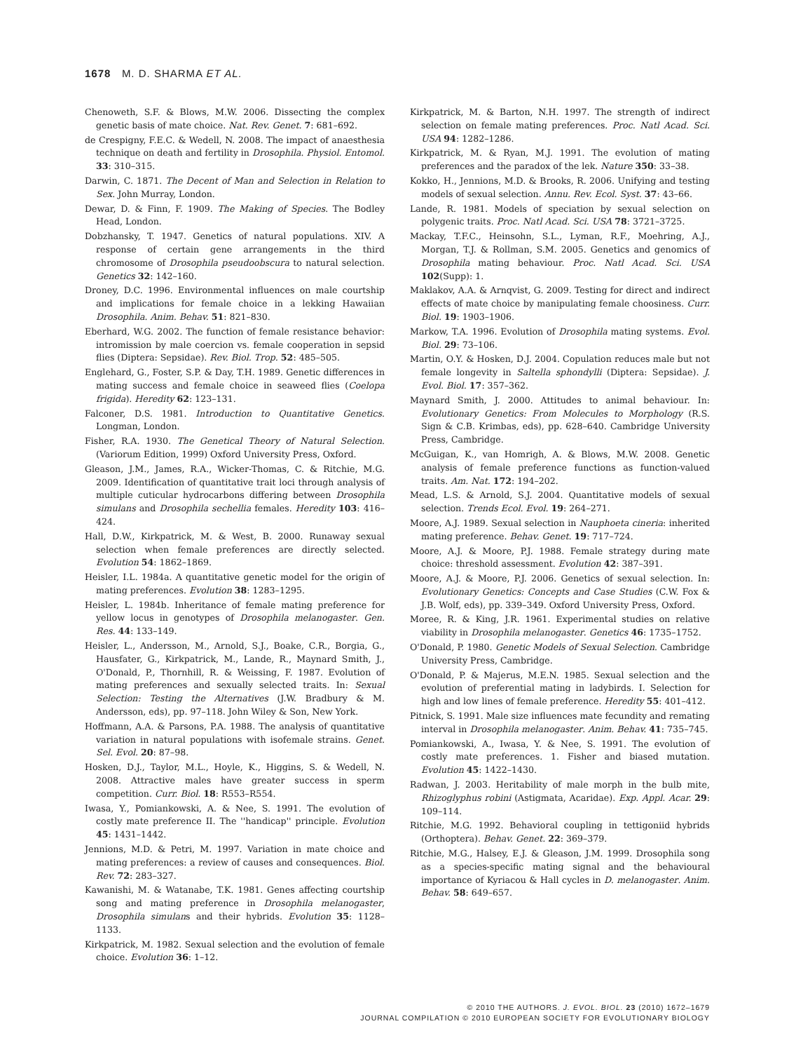1678 M. D. SHARMA ET AL.
Chenoweth, S.F. & Blows, M.W. 2006. Dissecting the complex genetic basis of mate choice. Nat. Rev. Genet. 7: 681–692.
de Crespigny, F.E.C. & Wedell, N. 2008. The impact of anaesthesia technique on death and fertility in Drosophila. Physiol. Entomol. 33: 310–315.
Darwin, C. 1871. The Decent of Man and Selection in Relation to Sex. John Murray, London.
Dewar, D. & Finn, F. 1909. The Making of Species. The Bodley Head, London.
Dobzhansky, T. 1947. Genetics of natural populations. XIV. A response of certain gene arrangements in the third chromosome of Drosophila pseudoobscura to natural selection. Genetics 32: 142–160.
Droney, D.C. 1996. Environmental influences on male courtship and implications for female choice in a lekking Hawaiian Drosophila. Anim. Behav. 51: 821–830.
Eberhard, W.G. 2002. The function of female resistance behavior: intromission by male coercion vs. female cooperation in sepsid flies (Diptera: Sepsidae). Rev. Biol. Trop. 52: 485–505.
Englehard, G., Foster, S.P. & Day, T.H. 1989. Genetic differences in mating success and female choice in seaweed flies (Coelopa frigida). Heredity 62: 123–131.
Falconer, D.S. 1981. Introduction to Quantitative Genetics. Longman, London.
Fisher, R.A. 1930. The Genetical Theory of Natural Selection. (Variorum Edition, 1999) Oxford University Press, Oxford.
Gleason, J.M., James, R.A., Wicker-Thomas, C. & Ritchie, M.G. 2009. Identification of quantitative trait loci through analysis of multiple cuticular hydrocarbons differing between Drosophila simulans and Drosophila sechellia females. Heredity 103: 416–424.
Hall, D.W., Kirkpatrick, M. & West, B. 2000. Runaway sexual selection when female preferences are directly selected. Evolution 54: 1862–1869.
Heisler, I.L. 1984a. A quantitative genetic model for the origin of mating preferences. Evolution 38: 1283–1295.
Heisler, L. 1984b. Inheritance of female mating preference for yellow locus in genotypes of Drosophila melanogaster. Gen. Res. 44: 133–149.
Heisler, L., Andersson, M., Arnold, S.J., Boake, C.R., Borgia, G., Hausfater, G., Kirkpatrick, M., Lande, R., Maynard Smith, J., O'Donald, P., Thornhill, R. & Weissing, F. 1987. Evolution of mating preferences and sexually selected traits. In: Sexual Selection: Testing the Alternatives (J.W. Bradbury & M. Andersson, eds), pp. 97–118. John Wiley & Son, New York.
Hoffmann, A.A. & Parsons, P.A. 1988. The analysis of quantitative variation in natural populations with isofemale strains. Genet. Sel. Evol. 20: 87–98.
Hosken, D.J., Taylor, M.L., Hoyle, K., Higgins, S. & Wedell, N. 2008. Attractive males have greater success in sperm competition. Curr. Biol. 18: R553–R554.
Iwasa, Y., Pomiankowski, A. & Nee, S. 1991. The evolution of costly mate preference II. The ''handicap'' principle. Evolution 45: 1431–1442.
Jennions, M.D. & Petri, M. 1997. Variation in mate choice and mating preferences: a review of causes and consequences. Biol. Rev. 72: 283–327.
Kawanishi, M. & Watanabe, T.K. 1981. Genes affecting courtship song and mating preference in Drosophila melanogaster, Drosophila simulans and their hybrids. Evolution 35: 1128–1133.
Kirkpatrick, M. 1982. Sexual selection and the evolution of female choice. Evolution 36: 1–12.
Kirkpatrick, M. & Barton, N.H. 1997. The strength of indirect selection on female mating preferences. Proc. Natl Acad. Sci. USA 94: 1282–1286.
Kirkpatrick, M. & Ryan, M.J. 1991. The evolution of mating preferences and the paradox of the lek. Nature 350: 33–38.
Kokko, H., Jennions, M.D. & Brooks, R. 2006. Unifying and testing models of sexual selection. Annu. Rev. Ecol. Syst. 37: 43–66.
Lande, R. 1981. Models of speciation by sexual selection on polygenic traits. Proc. Natl Acad. Sci. USA 78: 3721–3725.
Mackay, T.F.C., Heinsohn, S.L., Lyman, R.F., Moehring, A.J., Morgan, T.J. & Rollman, S.M. 2005. Genetics and genomics of Drosophila mating behaviour. Proc. Natl Acad. Sci. USA 102(Supp): 1.
Maklakov, A.A. & Arnqvist, G. 2009. Testing for direct and indirect effects of mate choice by manipulating female choosiness. Curr. Biol. 19: 1903–1906.
Markow, T.A. 1996. Evolution of Drosophila mating systems. Evol. Biol. 29: 73–106.
Martin, O.Y. & Hosken, D.J. 2004. Copulation reduces male but not female longevity in Saltella sphondylli (Diptera: Sepsidae). J. Evol. Biol. 17: 357–362.
Maynard Smith, J. 2000. Attitudes to animal behaviour. In: Evolutionary Genetics: From Molecules to Morphology (R.S. Sign & C.B. Krimbas, eds), pp. 628–640. Cambridge University Press, Cambridge.
McGuigan, K., van Homrigh, A. & Blows, M.W. 2008. Genetic analysis of female preference functions as function-valued traits. Am. Nat. 172: 194–202.
Mead, L.S. & Arnold, S.J. 2004. Quantitative models of sexual selection. Trends Ecol. Evol. 19: 264–271.
Moore, A.J. 1989. Sexual selection in Nauphoeta cineria: inherited mating preference. Behav. Genet. 19: 717–724.
Moore, A.J. & Moore, P.J. 1988. Female strategy during mate choice: threshold assessment. Evolution 42: 387–391.
Moore, A.J. & Moore, P.J. 2006. Genetics of sexual selection. In: Evolutionary Genetics: Concepts and Case Studies (C.W. Fox & J.B. Wolf, eds), pp. 339–349. Oxford University Press, Oxford.
Moree, R. & King, J.R. 1961. Experimental studies on relative viability in Drosophila melanogaster. Genetics 46: 1735–1752.
O'Donald, P. 1980. Genetic Models of Sexual Selection. Cambridge University Press, Cambridge.
O'Donald, P. & Majerus, M.E.N. 1985. Sexual selection and the evolution of preferential mating in ladybirds. I. Selection for high and low lines of female preference. Heredity 55: 401–412.
Pitnick, S. 1991. Male size influences mate fecundity and remating interval in Drosophila melanogaster. Anim. Behav. 41: 735–745.
Pomiankowski, A., Iwasa, Y. & Nee, S. 1991. The evolution of costly mate preferences. 1. Fisher and biased mutation. Evolution 45: 1422–1430.
Radwan, J. 2003. Heritability of male morph in the bulb mite, Rhizoglyphus robini (Astigmata, Acaridae). Exp. Appl. Acar. 29: 109–114.
Ritchie, M.G. 1992. Behavioral coupling in tettigoniid hybrids (Orthoptera). Behav. Genet. 22: 369–379.
Ritchie, M.G., Halsey, E.J. & Gleason, J.M. 1999. Drosophila song as a species-specific mating signal and the behavioural importance of Kyriacou & Hall cycles in D. melanogaster. Anim. Behav. 58: 649–657.
© 2010 THE AUTHORS. J. EVOL. BIOL. 23 (2010) 1672–1679
JOURNAL COMPILATION © 2010 EUROPEAN SOCIETY FOR EVOLUTIONARY BIOLOGY